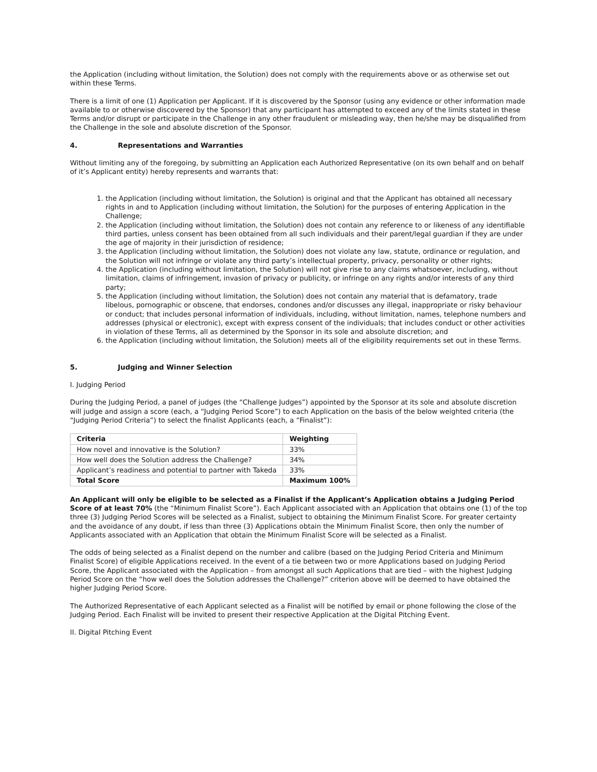the Application (including without limitation, the Solution) does not comply with the requirements above or as otherwise set out within these Terms.
There is a limit of one (1) Application per Applicant. If it is discovered by the Sponsor (using any evidence or other information made available to or otherwise discovered by the Sponsor) that any participant has attempted to exceed any of the limits stated in these Terms and/or disrupt or participate in the Challenge in any other fraudulent or misleading way, then he/she may be disqualified from the Challenge in the sole and absolute discretion of the Sponsor.
4. Representations and Warranties
Without limiting any of the foregoing, by submitting an Application each Authorized Representative (on its own behalf and on behalf of it’s Applicant entity) hereby represents and warrants that:
1. the Application (including without limitation, the Solution) is original and that the Applicant has obtained all necessary rights in and to Application (including without limitation, the Solution) for the purposes of entering Application in the Challenge;
2. the Application (including without limitation, the Solution) does not contain any reference to or likeness of any identifiable third parties, unless consent has been obtained from all such individuals and their parent/legal guardian if they are under the age of majority in their jurisdiction of residence;
3. the Application (including without limitation, the Solution) does not violate any law, statute, ordinance or regulation, and the Solution will not infringe or violate any third party’s intellectual property, privacy, personality or other rights;
4. the Application (including without limitation, the Solution) will not give rise to any claims whatsoever, including, without limitation, claims of infringement, invasion of privacy or publicity, or infringe on any rights and/or interests of any third party;
5. the Application (including without limitation, the Solution) does not contain any material that is defamatory, trade libelous, pornographic or obscene, that endorses, condones and/or discusses any illegal, inappropriate or risky behaviour or conduct; that includes personal information of individuals, including, without limitation, names, telephone numbers and addresses (physical or electronic), except with express consent of the individuals; that includes conduct or other activities in violation of these Terms, all as determined by the Sponsor in its sole and absolute discretion; and
6. the Application (including without limitation, the Solution) meets all of the eligibility requirements set out in these Terms.
5. Judging and Winner Selection
I. Judging Period
During the Judging Period, a panel of judges (the “Challenge Judges”) appointed by the Sponsor at its sole and absolute discretion will judge and assign a score (each, a “Judging Period Score”) to each Application on the basis of the below weighted criteria (the “Judging Period Criteria”) to select the finalist Applicants (each, a “Finalist”):
| Criteria | Weighting |
| --- | --- |
| How novel and innovative is the Solution? | 33% |
| How well does the Solution address the Challenge? | 34% |
| Applicant’s readiness and potential to partner with Takeda | 33% |
| Total Score | Maximum 100% |
An Applicant will only be eligible to be selected as a Finalist if the Applicant’s Application obtains a Judging Period Score of at least 70% (the “Minimum Finalist Score”). Each Applicant associated with an Application that obtains one (1) of the top three (3) Judging Period Scores will be selected as a Finalist, subject to obtaining the Minimum Finalist Score. For greater certainty and the avoidance of any doubt, if less than three (3) Applications obtain the Minimum Finalist Score, then only the number of Applicants associated with an Application that obtain the Minimum Finalist Score will be selected as a Finalist.
The odds of being selected as a Finalist depend on the number and calibre (based on the Judging Period Criteria and Minimum Finalist Score) of eligible Applications received. In the event of a tie between two or more Applications based on Judging Period Score, the Applicant associated with the Application – from amongst all such Applications that are tied – with the highest Judging Period Score on the “how well does the Solution addresses the Challenge?” criterion above will be deemed to have obtained the higher Judging Period Score.
The Authorized Representative of each Applicant selected as a Finalist will be notified by email or phone following the close of the Judging Period. Each Finalist will be invited to present their respective Application at the Digital Pitching Event.
II. Digital Pitching Event